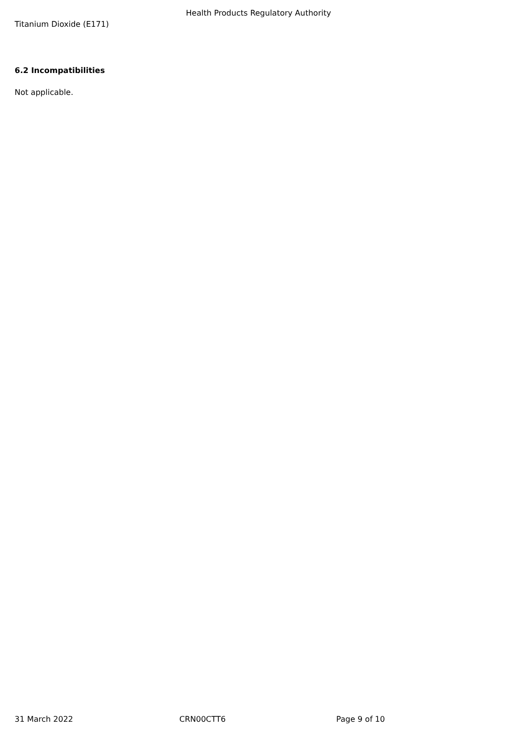Health Products Regulatory Authority
Titanium Dioxide (E171)
6.2 Incompatibilities
Not applicable.
31 March 2022 CRN00CTT6 Page 9 of 10